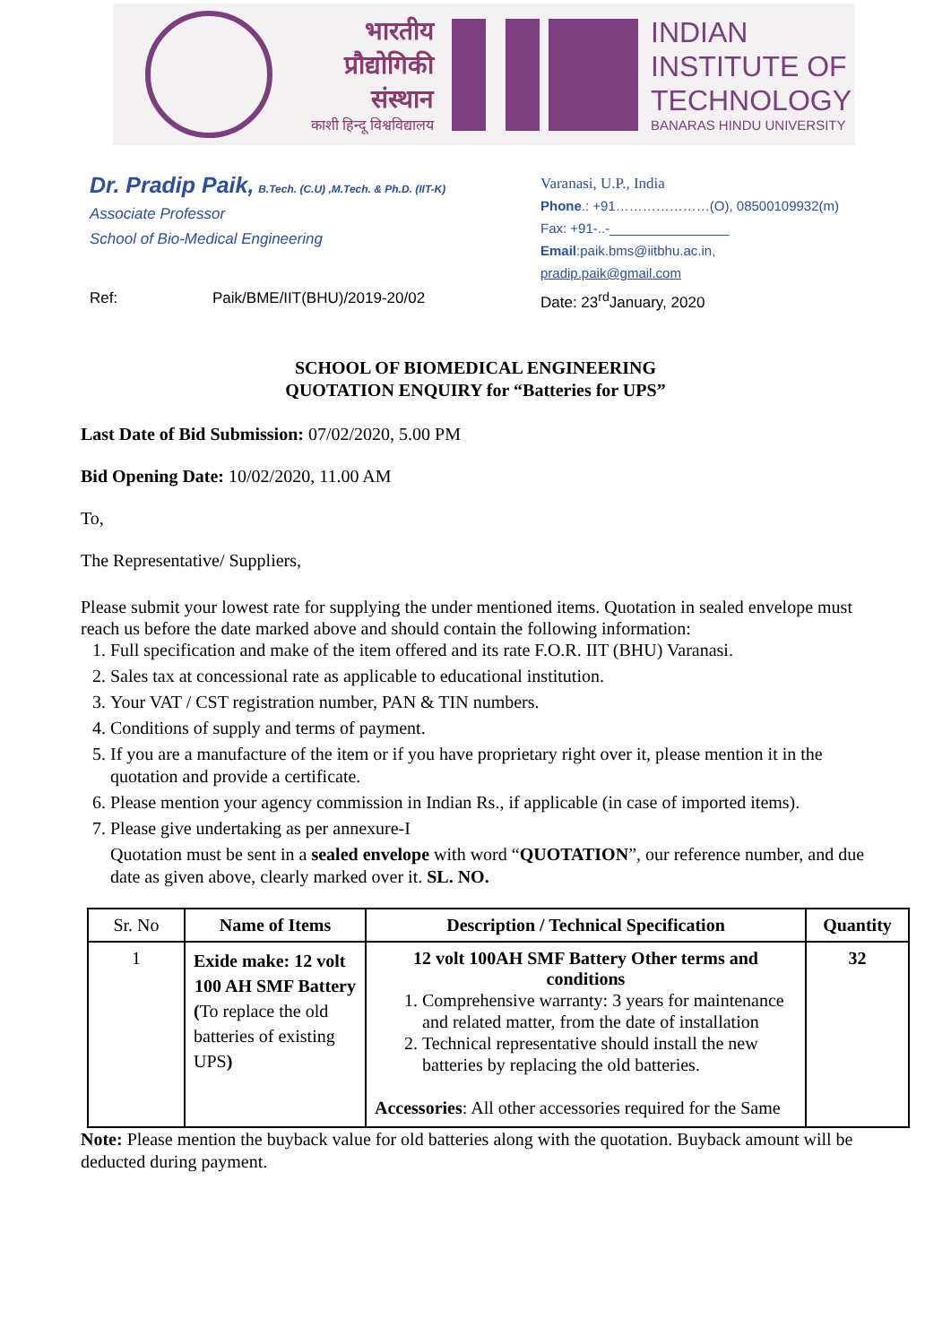भारतीय
प्रौद्योगिकी
संस्थान
काशी हिन्दू विश्वविद्यालय
INDIAN
INSTITUTE OF
TECHNOLOGY
BANARAS HINDU UNIVERSITY
Dr. Pradip Paik, B.Tech. (C.U) ,M.Tech. & Ph.D. (IIT-K)
Associate Professor
School of Bio-Medical Engineering
Varanasi, U.P., India
Phone.: +91…………………(O), 08500109932(m)
Fax: +91-..-________________
Email:paik.bms@iitbhu.ac.in,
pradip.paik@gmail.com
Ref: Paik/BME/IIT(BHU)/2019-20/02 Date: 23<sup>rd</sup>January, 2020
SCHOOL OF BIOMEDICAL ENGINEERING
QUOTATION ENQUIRY for “Batteries for UPS”
Last Date of Bid Submission: 07/02/2020, 5.00 PM
Bid Opening Date: 10/02/2020, 11.00 AM
To,
The Representative/ Suppliers,
Please submit your lowest rate for supplying the under mentioned items. Quotation in sealed envelope must reach us before the date marked above and should contain the following information:
1. Full specification and make of the item offered and its rate F.O.R. IIT (BHU) Varanasi.
2. Sales tax at concessional rate as applicable to educational institution.
3. Your VAT / CST registration number, PAN & TIN numbers.
4. Conditions of supply and terms of payment.
5. If you are a manufacture of the item or if you have proprietary right over it, please mention it in the quotation and provide a certificate.
6. Please mention your agency commission in Indian Rs., if applicable (in case of imported items).
7. Please give undertaking as per annexure-I
Quotation must be sent in a sealed envelope with word “QUOTATION”, our reference number, and due date as given above, clearly marked over it. SL. NO.
| Sr. No | Name of Items | Description / Technical Specification | Quantity |
| --- | --- | --- | --- |
| 1 | Exide make: 12 volt 100 AH SMF Battery ( To replace the old batteries of existing UPS ) | 12 volt 100AH SMF Battery Other terms and conditions 1. Comprehensive warranty: 3 years for maintenance and related matter, from the date of installation 2. Technical representative should install the new batteries by replacing the old batteries. Accessories : All other accessories required for the Same | 32 |
Note: Please mention the buyback value for old batteries along with the quotation. Buyback amount will be deducted during payment.